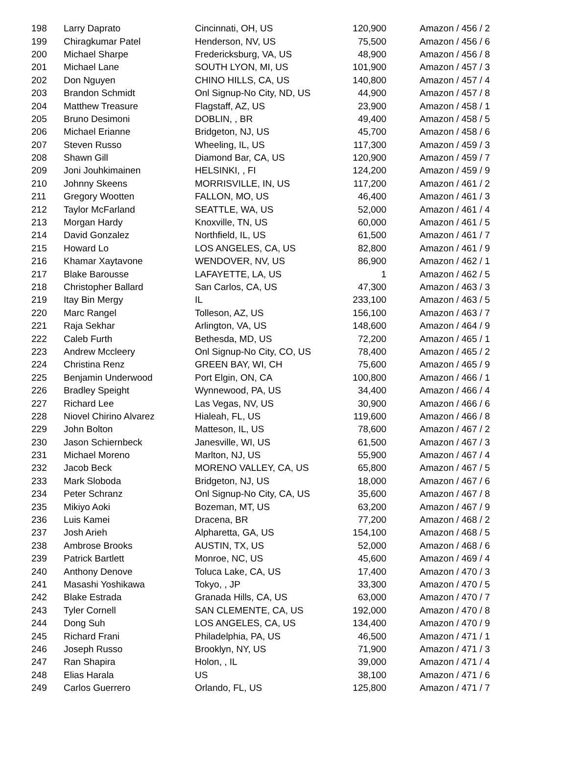| 198 | Larry Daprato | Cincinnati, OH, US | 120,900 | Amazon / 456 / 2 |
| 199 | Chiragkumar Patel | Henderson, NV, US | 75,500 | Amazon / 456 / 6 |
| 200 | Michael Sharpe | Fredericksburg, VA, US | 48,900 | Amazon / 456 / 8 |
| 201 | Michael Lane | SOUTH LYON, MI, US | 101,900 | Amazon / 457 / 3 |
| 202 | Don Nguyen | CHINO HILLS, CA, US | 140,800 | Amazon / 457 / 4 |
| 203 | Brandon Schmidt | Onl Signup-No City, ND, US | 44,900 | Amazon / 457 / 8 |
| 204 | Matthew Treasure | Flagstaff, AZ, US | 23,900 | Amazon / 458 / 1 |
| 205 | Bruno Desimoni | DOBLIN, , BR | 49,400 | Amazon / 458 / 5 |
| 206 | Michael Erianne | Bridgeton, NJ, US | 45,700 | Amazon / 458 / 6 |
| 207 | Steven Russo | Wheeling, IL, US | 117,300 | Amazon / 459 / 3 |
| 208 | Shawn Gill | Diamond Bar, CA, US | 120,900 | Amazon / 459 / 7 |
| 209 | Joni Jouhkimainen | HELSINKI, , FI | 124,200 | Amazon / 459 / 9 |
| 210 | Johnny Skeens | MORRISVILLE, IN, US | 117,200 | Amazon / 461 / 2 |
| 211 | Gregory Wootten | FALLON, MO, US | 46,400 | Amazon / 461 / 3 |
| 212 | Taylor McFarland | SEATTLE, WA, US | 52,000 | Amazon / 461 / 4 |
| 213 | Morgan Hardy | Knoxville, TN, US | 60,000 | Amazon / 461 / 5 |
| 214 | David Gonzalez | Northfield, IL, US | 61,500 | Amazon / 461 / 7 |
| 215 | Howard Lo | LOS ANGELES, CA, US | 82,800 | Amazon / 461 / 9 |
| 216 | Khamar Xaytavone | WENDOVER, NV, US | 86,900 | Amazon / 462 / 1 |
| 217 | Blake Barousse | LAFAYETTE, LA, US | 1 | Amazon / 462 / 5 |
| 218 | Christopher Ballard | San Carlos, CA, US | 47,300 | Amazon / 463 / 3 |
| 219 | Itay Bin Mergy | IL | 233,100 | Amazon / 463 / 5 |
| 220 | Marc Rangel | Tolleson, AZ, US | 156,100 | Amazon / 463 / 7 |
| 221 | Raja Sekhar | Arlington, VA, US | 148,600 | Amazon / 464 / 9 |
| 222 | Caleb Furth | Bethesda, MD, US | 72,200 | Amazon / 465 / 1 |
| 223 | Andrew Mccleery | Onl Signup-No City, CO, US | 78,400 | Amazon / 465 / 2 |
| 224 | Christina Renz | GREEN BAY, WI, CH | 75,600 | Amazon / 465 / 9 |
| 225 | Benjamin Underwood | Port Elgin, ON, CA | 100,800 | Amazon / 466 / 1 |
| 226 | Bradley Speight | Wynnewood, PA, US | 34,400 | Amazon / 466 / 4 |
| 227 | Richard Lee | Las Vegas, NV, US | 30,900 | Amazon / 466 / 6 |
| 228 | Niovel Chirino Alvarez | Hialeah, FL, US | 119,600 | Amazon / 466 / 8 |
| 229 | John Bolton | Matteson, IL, US | 78,600 | Amazon / 467 / 2 |
| 230 | Jason Schiernbeck | Janesville, WI, US | 61,500 | Amazon / 467 / 3 |
| 231 | Michael Moreno | Marlton, NJ, US | 55,900 | Amazon / 467 / 4 |
| 232 | Jacob Beck | MORENO VALLEY, CA, US | 65,800 | Amazon / 467 / 5 |
| 233 | Mark Sloboda | Bridgeton, NJ, US | 18,000 | Amazon / 467 / 6 |
| 234 | Peter Schranz | Onl Signup-No City, CA, US | 35,600 | Amazon / 467 / 8 |
| 235 | Mikiyo Aoki | Bozeman, MT, US | 63,200 | Amazon / 467 / 9 |
| 236 | Luis Kamei | Dracena, BR | 77,200 | Amazon / 468 / 2 |
| 237 | Josh Arieh | Alpharetta, GA, US | 154,100 | Amazon / 468 / 5 |
| 238 | Ambrose Brooks | AUSTIN, TX, US | 52,000 | Amazon / 468 / 6 |
| 239 | Patrick Bartlett | Monroe, NC, US | 45,600 | Amazon / 469 / 4 |
| 240 | Anthony Denove | Toluca Lake, CA, US | 17,400 | Amazon / 470 / 3 |
| 241 | Masashi Yoshikawa | Tokyo, , JP | 33,300 | Amazon / 470 / 5 |
| 242 | Blake Estrada | Granada Hills, CA, US | 63,000 | Amazon / 470 / 7 |
| 243 | Tyler Cornell | SAN CLEMENTE, CA, US | 192,000 | Amazon / 470 / 8 |
| 244 | Dong Suh | LOS ANGELES, CA, US | 134,400 | Amazon / 470 / 9 |
| 245 | Richard Frani | Philadelphia, PA, US | 46,500 | Amazon / 471 / 1 |
| 246 | Joseph Russo | Brooklyn, NY, US | 71,900 | Amazon / 471 / 3 |
| 247 | Ran Shapira | Holon, , IL | 39,000 | Amazon / 471 / 4 |
| 248 | Elias Harala | US | 38,100 | Amazon / 471 / 6 |
| 249 | Carlos Guerrero | Orlando, FL, US | 125,800 | Amazon / 471 / 7 |